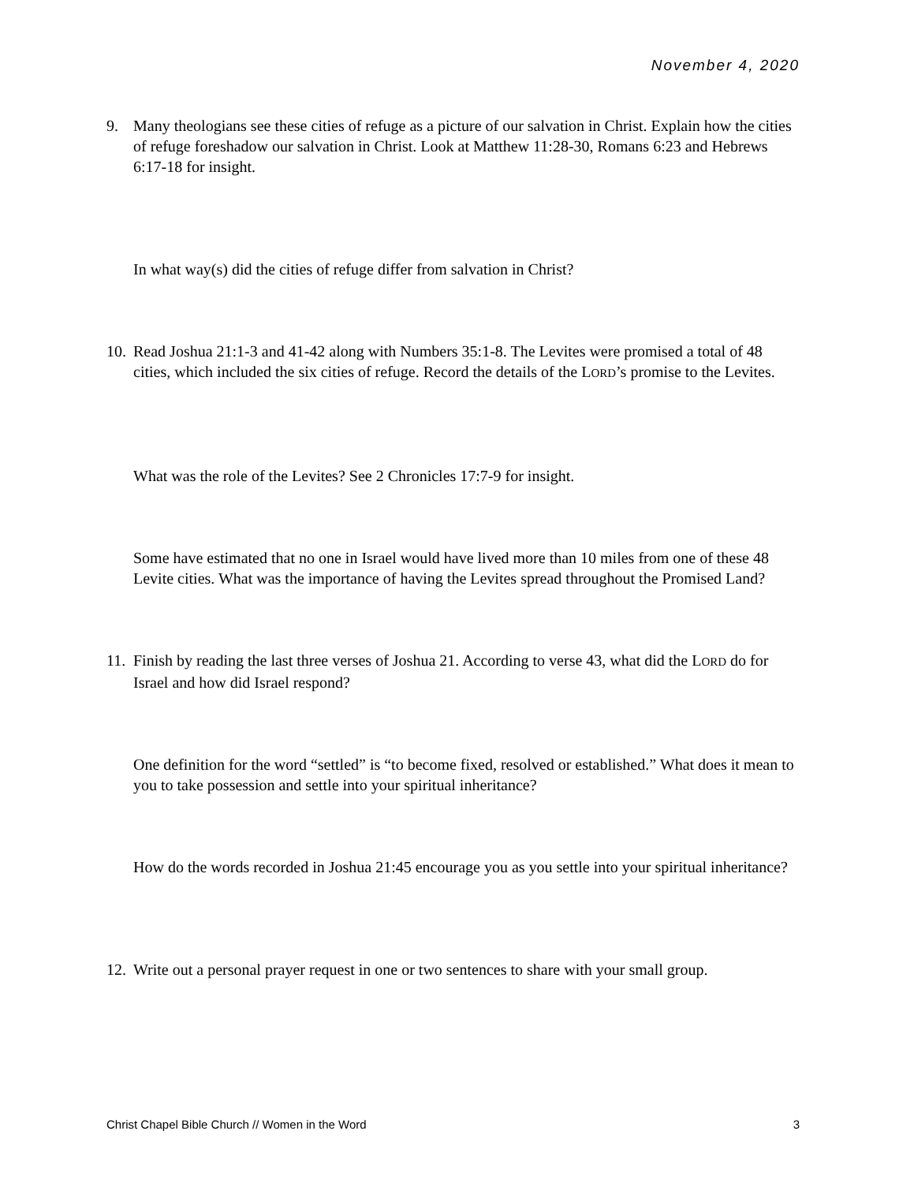November 4, 2020
9. Many theologians see these cities of refuge as a picture of our salvation in Christ. Explain how the cities of refuge foreshadow our salvation in Christ. Look at Matthew 11:28-30, Romans 6:23 and Hebrews 6:17-18 for insight.
In what way(s) did the cities of refuge differ from salvation in Christ?
10.
Read Joshua 21:1-3 and 41-42 along with Numbers 35:1-8. The Levites were promised a total of 48 cities, which included the six cities of refuge. Record the details of the LORD’s promise to the Levites.
What was the role of the Levites? See 2 Chronicles 17:7-9 for insight.
Some have estimated that no one in Israel would have lived more than 10 miles from one of these 48 Levite cities. What was the importance of having the Levites spread throughout the Promised Land?
11.
Finish by reading the last three verses of Joshua 21. According to verse 43, what did the LORD do for Israel and how did Israel respond?
One definition for the word “settled” is “to become fixed, resolved or established.” What does it mean to you to take possession and settle into your spiritual inheritance?
How do the words recorded in Joshua 21:45 encourage you as you settle into your spiritual inheritance?
12.
Write out a personal prayer request in one or two sentences to share with your small group.
Christ Chapel Bible Church // Women in the Word 3